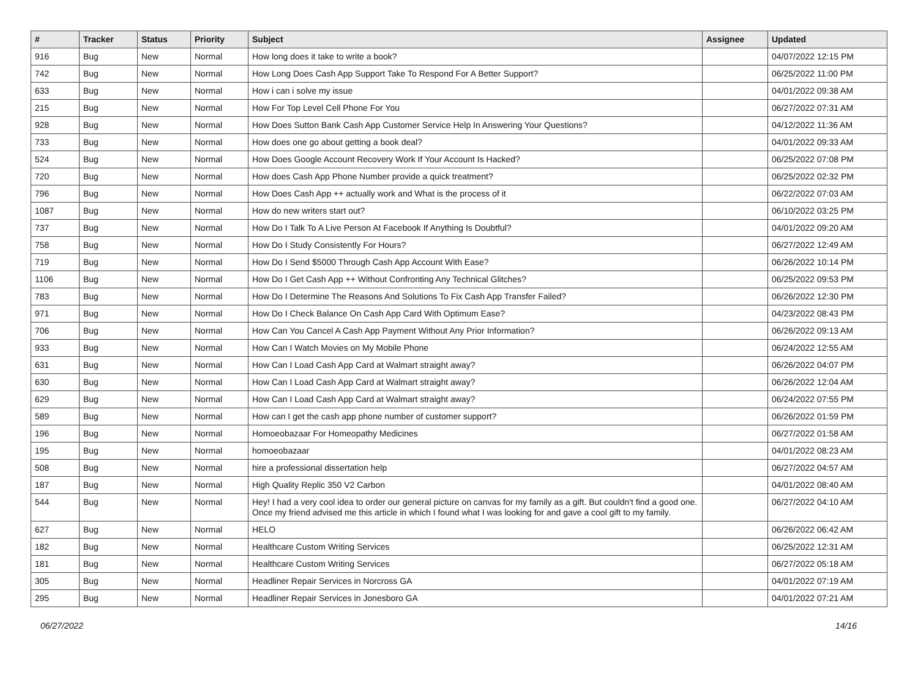| # | Tracker | Status | Priority | Subject | Assignee | Updated |
| --- | --- | --- | --- | --- | --- | --- |
| 916 | Bug | New | Normal | How long does it take to write a book? | | 04/07/2022 12:15 PM |
| 742 | Bug | New | Normal | How Long Does Cash App Support Take To Respond For A Better Support? | | 06/25/2022 11:00 PM |
| 633 | Bug | New | Normal | How i can i solve my issue | | 04/01/2022 09:38 AM |
| 215 | Bug | New | Normal | How For Top Level Cell Phone For You | | 06/27/2022 07:31 AM |
| 928 | Bug | New | Normal | How Does Sutton Bank Cash App Customer Service Help In Answering Your Questions? | | 04/12/2022 11:36 AM |
| 733 | Bug | New | Normal | How does one go about getting a book deal? | | 04/01/2022 09:33 AM |
| 524 | Bug | New | Normal | How Does Google Account Recovery Work If Your Account Is Hacked? | | 06/25/2022 07:08 PM |
| 720 | Bug | New | Normal | How does Cash App Phone Number provide a quick treatment? | | 06/25/2022 02:32 PM |
| 796 | Bug | New | Normal | How Does Cash App ++ actually work and What is the process of it | | 06/22/2022 07:03 AM |
| 1087 | Bug | New | Normal | How do new writers start out? | | 06/10/2022 03:25 PM |
| 737 | Bug | New | Normal | How Do I Talk To A Live Person At Facebook If Anything Is Doubtful? | | 04/01/2022 09:20 AM |
| 758 | Bug | New | Normal | How Do I Study Consistently For Hours? | | 06/27/2022 12:49 AM |
| 719 | Bug | New | Normal | How Do I Send $5000 Through Cash App Account With Ease? | | 06/26/2022 10:14 PM |
| 1106 | Bug | New | Normal | How Do I Get Cash App ++ Without Confronting Any Technical Glitches? | | 06/25/2022 09:53 PM |
| 783 | Bug | New | Normal | How Do I Determine The Reasons And Solutions To Fix Cash App Transfer Failed? | | 06/26/2022 12:30 PM |
| 971 | Bug | New | Normal | How Do I Check Balance On Cash App Card With Optimum Ease? | | 04/23/2022 08:43 PM |
| 706 | Bug | New | Normal | How Can You Cancel A Cash App Payment Without Any Prior Information? | | 06/26/2022 09:13 AM |
| 933 | Bug | New | Normal | How Can I Watch Movies on My Mobile Phone | | 06/24/2022 12:55 AM |
| 631 | Bug | New | Normal | How Can I Load Cash App Card at Walmart straight away? | | 06/26/2022 04:07 PM |
| 630 | Bug | New | Normal | How Can I Load Cash App Card at Walmart straight away? | | 06/26/2022 12:04 AM |
| 629 | Bug | New | Normal | How Can I Load Cash App Card at Walmart straight away? | | 06/24/2022 07:55 PM |
| 589 | Bug | New | Normal | How can I get the cash app phone number of customer support? | | 06/26/2022 01:59 PM |
| 196 | Bug | New | Normal | Homoeobazaar For Homeopathy Medicines | | 06/27/2022 01:58 AM |
| 195 | Bug | New | Normal | homoeobazaar | | 04/01/2022 08:23 AM |
| 508 | Bug | New | Normal | hire a professional dissertation help | | 06/27/2022 04:57 AM |
| 187 | Bug | New | Normal | High Quality Replic 350 V2 Carbon | | 04/01/2022 08:40 AM |
| 544 | Bug | New | Normal | Hey! I had a very cool idea to order our general picture on canvas for my family as a gift. But couldn't find a good one. Once my friend advised me this article in which I found what I was looking for and gave a cool gift to my family. | | 06/27/2022 04:10 AM |
| 627 | Bug | New | Normal | HELO | | 06/26/2022 06:42 AM |
| 182 | Bug | New | Normal | Healthcare Custom Writing Services | | 06/25/2022 12:31 AM |
| 181 | Bug | New | Normal | Healthcare Custom Writing Services | | 06/27/2022 05:18 AM |
| 305 | Bug | New | Normal | Headliner Repair Services in Norcross GA | | 04/01/2022 07:19 AM |
| 295 | Bug | New | Normal | Headliner Repair Services in Jonesboro GA | | 04/01/2022 07:21 AM |
06/27/2022 14/16